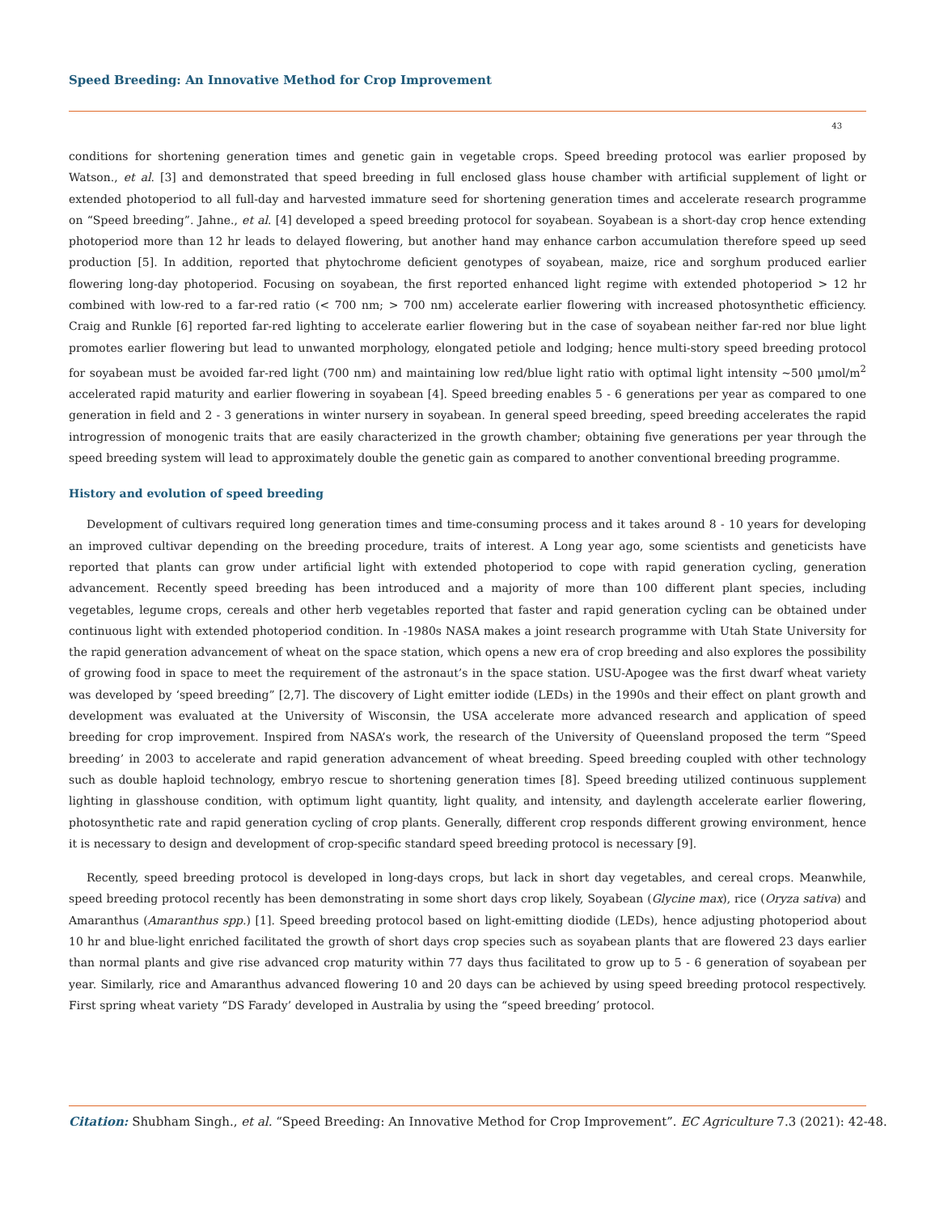Speed Breeding: An Innovative Method for Crop Improvement
43
conditions for shortening generation times and genetic gain in vegetable crops. Speed breeding protocol was earlier proposed by Watson., et al. [3] and demonstrated that speed breeding in full enclosed glass house chamber with artificial supplement of light or extended photoperiod to all full-day and harvested immature seed for shortening generation times and accelerate research programme on “Speed breeding”. Jahne., et al. [4] developed a speed breeding protocol for soyabean. Soyabean is a short-day crop hence extending photoperiod more than 12 hr leads to delayed flowering, but another hand may enhance carbon accumulation therefore speed up seed production [5]. In addition, reported that phytochrome deficient genotypes of soyabean, maize, rice and sorghum produced earlier flowering long-day photoperiod. Focusing on soyabean, the first reported enhanced light regime with extended photoperiod > 12 hr combined with low-red to a far-red ratio (< 700 nm; > 700 nm) accelerate earlier flowering with increased photosynthetic efficiency. Craig and Runkle [6] reported far-red lighting to accelerate earlier flowering but in the case of soyabean neither far-red nor blue light promotes earlier flowering but lead to unwanted morphology, elongated petiole and lodging; hence multi-story speed breeding protocol for soyabean must be avoided far-red light (700 nm) and maintaining low red/blue light ratio with optimal light intensity ~500 μmol/m<sup>2</sup> accelerated rapid maturity and earlier flowering in soyabean [4]. Speed breeding enables 5 - 6 generations per year as compared to one generation in field and 2 - 3 generations in winter nursery in soyabean. In general speed breeding, speed breeding accelerates the rapid introgression of monogenic traits that are easily characterized in the growth chamber; obtaining five generations per year through the speed breeding system will lead to approximately double the genetic gain as compared to another conventional breeding programme.
History and evolution of speed breeding
Development of cultivars required long generation times and time-consuming process and it takes around 8 - 10 years for developing an improved cultivar depending on the breeding procedure, traits of interest. A Long year ago, some scientists and geneticists have reported that plants can grow under artificial light with extended photoperiod to cope with rapid generation cycling, generation advancement. Recently speed breeding has been introduced and a majority of more than 100 different plant species, including vegetables, legume crops, cereals and other herb vegetables reported that faster and rapid generation cycling can be obtained under continuous light with extended photoperiod condition. In -1980s NASA makes a joint research programme with Utah State University for the rapid generation advancement of wheat on the space station, which opens a new era of crop breeding and also explores the possibility of growing food in space to meet the requirement of the astronaut’s in the space station. USU-Apogee was the first dwarf wheat variety was developed by ‘speed breeding” [2,7]. The discovery of Light emitter iodide (LEDs) in the 1990s and their effect on plant growth and development was evaluated at the University of Wisconsin, the USA accelerate more advanced research and application of speed breeding for crop improvement. Inspired from NASA’s work, the research of the University of Queensland proposed the term “Speed breeding’ in 2003 to accelerate and rapid generation advancement of wheat breeding. Speed breeding coupled with other technology such as double haploid technology, embryo rescue to shortening generation times [8]. Speed breeding utilized continuous supplement lighting in glasshouse condition, with optimum light quantity, light quality, and intensity, and daylength accelerate earlier flowering, photosynthetic rate and rapid generation cycling of crop plants. Generally, different crop responds different growing environment, hence it is necessary to design and development of crop-specific standard speed breeding protocol is necessary [9].
Recently, speed breeding protocol is developed in long-days crops, but lack in short day vegetables, and cereal crops. Meanwhile, speed breeding protocol recently has been demonstrating in some short days crop likely, Soyabean (Glycine max), rice (Oryza sativa) and Amaranthus (Amaranthus spp.) [1]. Speed breeding protocol based on light-emitting diodide (LEDs), hence adjusting photoperiod about 10 hr and blue-light enriched facilitated the growth of short days crop species such as soyabean plants that are flowered 23 days earlier than normal plants and give rise advanced crop maturity within 77 days thus facilitated to grow up to 5 - 6 generation of soyabean per year. Similarly, rice and Amaranthus advanced flowering 10 and 20 days can be achieved by using speed breeding protocol respectively. First spring wheat variety “DS Farady’ developed in Australia by using the “speed breeding’ protocol.
Citation: Shubham Singh., et al. “Speed Breeding: An Innovative Method for Crop Improvement”. EC Agriculture 7.3 (2021): 42-48.